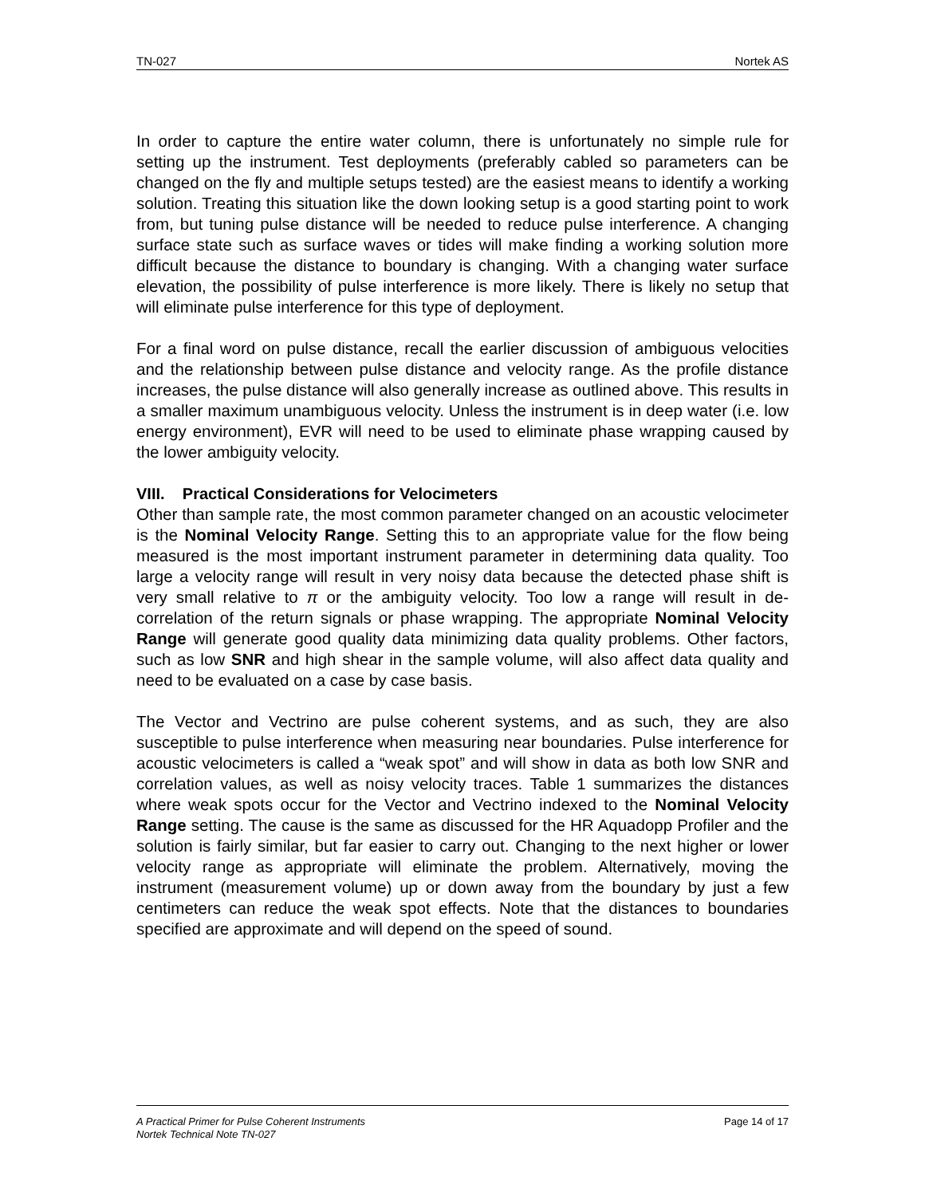TN-027 Nortek AS
In order to capture the entire water column, there is unfortunately no simple rule for setting up the instrument. Test deployments (preferably cabled so parameters can be changed on the fly and multiple setups tested) are the easiest means to identify a working solution. Treating this situation like the down looking setup is a good starting point to work from, but tuning pulse distance will be needed to reduce pulse interference. A changing surface state such as surface waves or tides will make finding a working solution more difficult because the distance to boundary is changing. With a changing water surface elevation, the possibility of pulse interference is more likely. There is likely no setup that will eliminate pulse interference for this type of deployment.
For a final word on pulse distance, recall the earlier discussion of ambiguous velocities and the relationship between pulse distance and velocity range. As the profile distance increases, the pulse distance will also generally increase as outlined above. This results in a smaller maximum unambiguous velocity. Unless the instrument is in deep water (i.e. low energy environment), EVR will need to be used to eliminate phase wrapping caused by the lower ambiguity velocity.
VIII. Practical Considerations for Velocimeters
Other than sample rate, the most common parameter changed on an acoustic velocimeter is the Nominal Velocity Range. Setting this to an appropriate value for the flow being measured is the most important instrument parameter in determining data quality. Too large a velocity range will result in very noisy data because the detected phase shift is very small relative to π or the ambiguity velocity. Too low a range will result in de-correlation of the return signals or phase wrapping. The appropriate Nominal Velocity Range will generate good quality data minimizing data quality problems. Other factors, such as low SNR and high shear in the sample volume, will also affect data quality and need to be evaluated on a case by case basis.
The Vector and Vectrino are pulse coherent systems, and as such, they are also susceptible to pulse interference when measuring near boundaries. Pulse interference for acoustic velocimeters is called a “weak spot” and will show in data as both low SNR and correlation values, as well as noisy velocity traces. Table 1 summarizes the distances where weak spots occur for the Vector and Vectrino indexed to the Nominal Velocity Range setting. The cause is the same as discussed for the HR Aquadopp Profiler and the solution is fairly similar, but far easier to carry out. Changing to the next higher or lower velocity range as appropriate will eliminate the problem. Alternatively, moving the instrument (measurement volume) up or down away from the boundary by just a few centimeters can reduce the weak spot effects. Note that the distances to boundaries specified are approximate and will depend on the speed of sound.
Page 14 of 17 A Practical Primer for Pulse Coherent Instruments
Nortek Technical Note TN-027